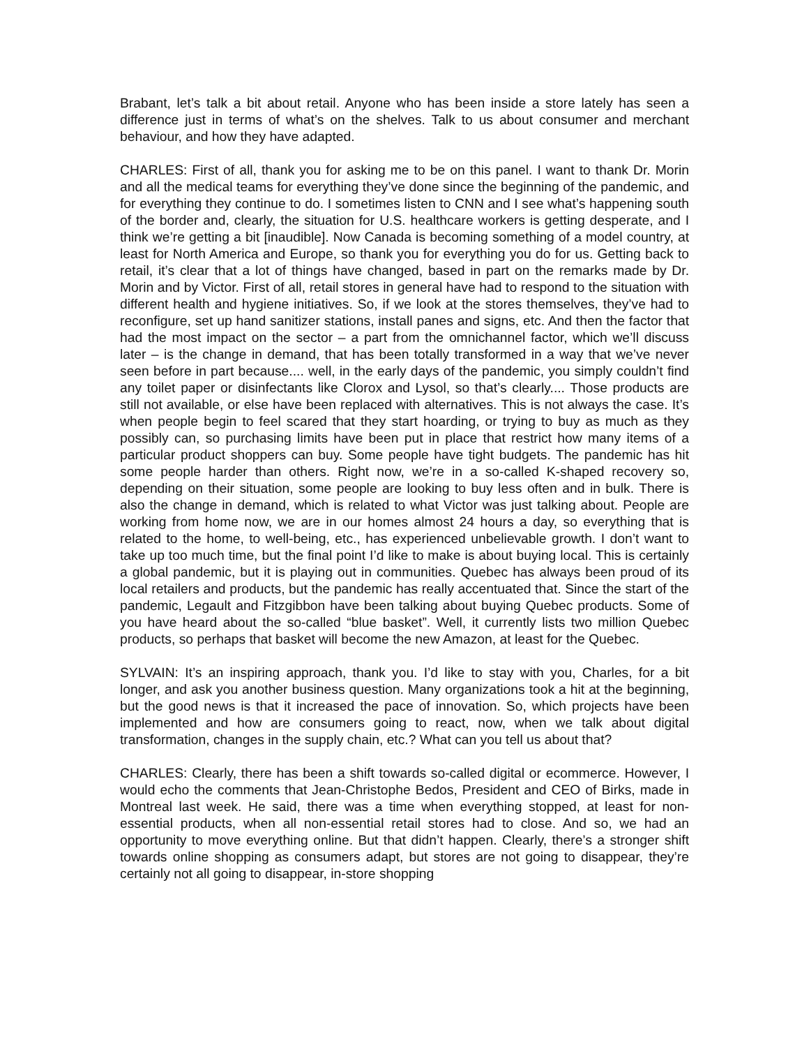Brabant, let’s talk a bit about retail. Anyone who has been inside a store lately has seen a difference just in terms of what’s on the shelves. Talk to us about consumer and merchant behaviour, and how they have adapted.
CHARLES: First of all, thank you for asking me to be on this panel. I want to thank Dr. Morin and all the medical teams for everything they’ve done since the beginning of the pandemic, and for everything they continue to do. I sometimes listen to CNN and I see what’s happening south of the border and, clearly, the situation for U.S. healthcare workers is getting desperate, and I think we’re getting a bit [inaudible]. Now Canada is becoming something of a model country, at least for North America and Europe, so thank you for everything you do for us. Getting back to retail, it’s clear that a lot of things have changed, based in part on the remarks made by Dr. Morin and by Victor. First of all, retail stores in general have had to respond to the situation with different health and hygiene initiatives. So, if we look at the stores themselves, they’ve had to reconfigure, set up hand sanitizer stations, install panes and signs, etc. And then the factor that had the most impact on the sector – a part from the omnichannel factor, which we’ll discuss later – is the change in demand, that has been totally transformed in a way that we’ve never seen before in part because.... well, in the early days of the pandemic, you simply couldn’t find any toilet paper or disinfectants like Clorox and Lysol, so that’s clearly.... Those products are still not available, or else have been replaced with alternatives. This is not always the case. It’s when people begin to feel scared that they start hoarding, or trying to buy as much as they possibly can, so purchasing limits have been put in place that restrict how many items of a particular product shoppers can buy. Some people have tight budgets. The pandemic has hit some people harder than others. Right now, we’re in a so-called K-shaped recovery so, depending on their situation, some people are looking to buy less often and in bulk. There is also the change in demand, which is related to what Victor was just talking about. People are working from home now, we are in our homes almost 24 hours a day, so everything that is related to the home, to well-being, etc., has experienced unbelievable growth. I don’t want to take up too much time, but the final point I’d like to make is about buying local. This is certainly a global pandemic, but it is playing out in communities. Quebec has always been proud of its local retailers and products, but the pandemic has really accentuated that. Since the start of the pandemic, Legault and Fitzgibbon have been talking about buying Quebec products. Some of you have heard about the so-called “blue basket”. Well, it currently lists two million Quebec products, so perhaps that basket will become the new Amazon, at least for the Quebec.
SYLVAIN: It’s an inspiring approach, thank you. I’d like to stay with you, Charles, for a bit longer, and ask you another business question. Many organizations took a hit at the beginning, but the good news is that it increased the pace of innovation. So, which projects have been implemented and how are consumers going to react, now, when we talk about digital transformation, changes in the supply chain, etc.? What can you tell us about that?
CHARLES: Clearly, there has been a shift towards so-called digital or ecommerce. However, I would echo the comments that Jean-Christophe Bedos, President and CEO of Birks, made in Montreal last week. He said, there was a time when everything stopped, at least for non-essential products, when all non-essential retail stores had to close. And so, we had an opportunity to move everything online. But that didn’t happen. Clearly, there’s a stronger shift towards online shopping as consumers adapt, but stores are not going to disappear, they’re certainly not all going to disappear, in-store shopping